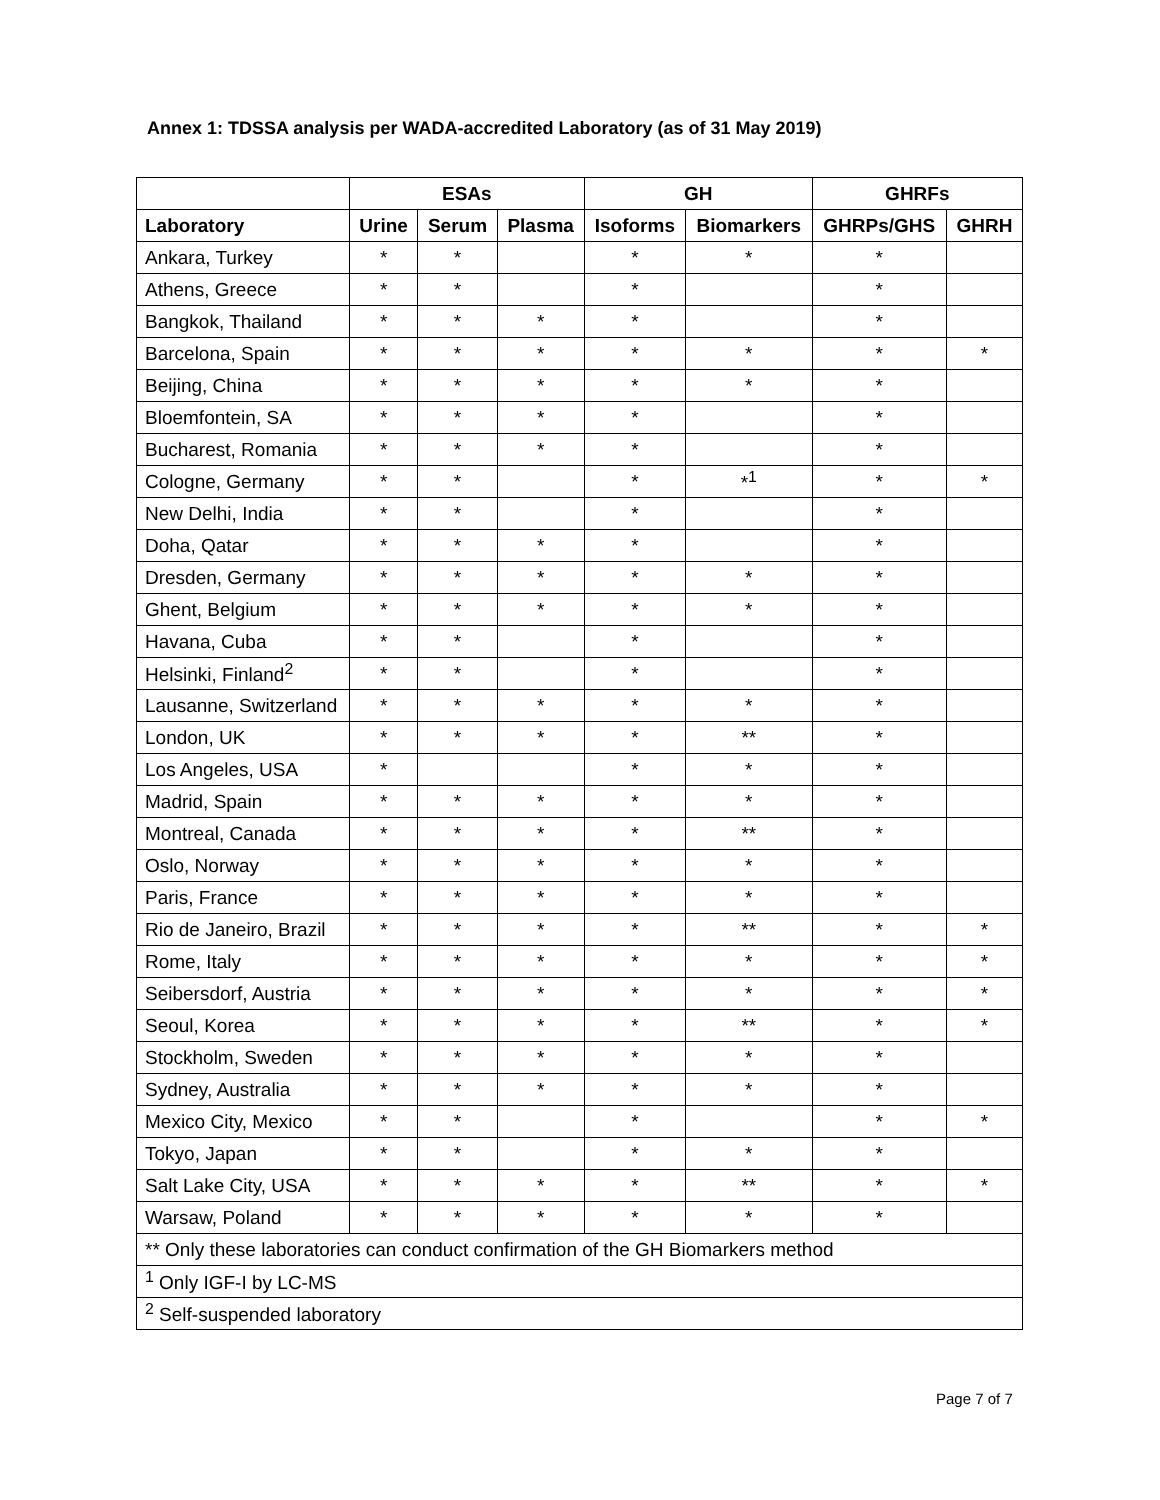Annex 1: TDSSA analysis per WADA-accredited Laboratory (as of 31 May 2019)
| | ESAs | | | GH | | GHRFs | |
| --- | --- | --- | --- | --- | --- | --- | --- |
| Laboratory | Urine | Serum | Plasma | Isoforms | Biomarkers | GHRPs/GHS | GHRH |
| Ankara, Turkey | * | * | | * | * | * | |
| Athens, Greece | * | * | | * | | * | |
| Bangkok, Thailand | * | * | * | * | | * | |
| Barcelona, Spain | * | * | * | * | * | * | * |
| Beijing, China | * | * | * | * | * | * | |
| Bloemfontein, SA | * | * | * | * | | * | |
| Bucharest, Romania | * | * | * | * | | * | |
| Cologne, Germany | * | * | | * | *<sup>1</sup> | * | * |
| New Delhi, India | * | * | | * | | * | |
| Doha, Qatar | * | * | * | * | | * | |
| Dresden, Germany | * | * | * | * | * | * | |
| Ghent, Belgium | * | * | * | * | * | * | |
| Havana, Cuba | * | * | | * | | * | |
| Helsinki, Finland<sup>2</sup> | * | * | | * | | * | |
| Lausanne, Switzerland | * | * | * | * | * | * | |
| London, UK | * | * | * | * | ** | * | |
| Los Angeles, USA | * | | | * | * | * | |
| Madrid, Spain | * | * | * | * | * | * | |
| Montreal, Canada | * | * | * | * | ** | * | |
| Oslo, Norway | * | * | * | * | * | * | |
| Paris, France | * | * | * | * | * | * | |
| Rio de Janeiro, Brazil | * | * | * | * | ** | * | * |
| Rome, Italy | * | * | * | * | * | * | * |
| Seibersdorf, Austria | * | * | * | * | * | * | * |
| Seoul, Korea | * | * | * | * | ** | * | * |
| Stockholm, Sweden | * | * | * | * | * | * | |
| Sydney, Australia | * | * | * | * | * | * | |
| Mexico City, Mexico | * | * | | * | | * | * |
| Tokyo, Japan | * | * | | * | * | * | |
| Salt Lake City, USA | * | * | * | * | ** | * | * |
| Warsaw, Poland | * | * | * | * | * | * | |
| ** Only these laboratories can conduct confirmation of the GH Biomarkers method | | | | | | | |
| <sup>1</sup> Only IGF-I by LC-MS | | | | | | | |
| <sup>2</sup> Self-suspended laboratory | | | | | | | |
Page 7 of 7